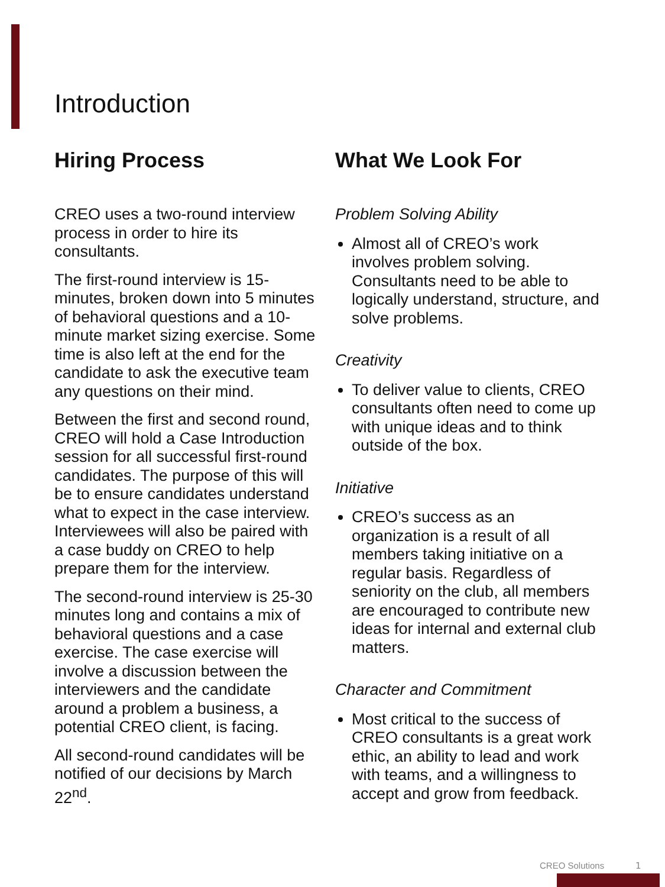Introduction
Hiring Process
CREO uses a two-round interview process in order to hire its consultants.
The first-round interview is 15-minutes, broken down into 5 minutes of behavioral questions and a 10-minute market sizing exercise. Some time is also left at the end for the candidate to ask the executive team any questions on their mind.
Between the first and second round, CREO will hold a Case Introduction session for all successful first-round candidates. The purpose of this will be to ensure candidates understand what to expect in the case interview. Interviewees will also be paired with a case buddy on CREO to help prepare them for the interview.
The second-round interview is 25-30 minutes long and contains a mix of behavioral questions and a case exercise. The case exercise will involve a discussion between the interviewers and the candidate around a problem a business, a potential CREO client, is facing.
All second-round candidates will be notified of our decisions by March 22<sup>nd</sup>.
What We Look For
Problem Solving Ability
Almost all of CREO’s work involves problem solving. Consultants need to be able to logically understand, structure, and solve problems.
Creativity
To deliver value to clients, CREO consultants often need to come up with unique ideas and to think outside of the box.
Initiative
CREO’s success as an organization is a result of all members taking initiative on a regular basis. Regardless of seniority on the club, all members are encouraged to contribute new ideas for internal and external club matters.
Character and Commitment
Most critical to the success of CREO consultants is a great work ethic, an ability to lead and work with teams, and a willingness to accept and grow from feedback.
CREO Solutions 1